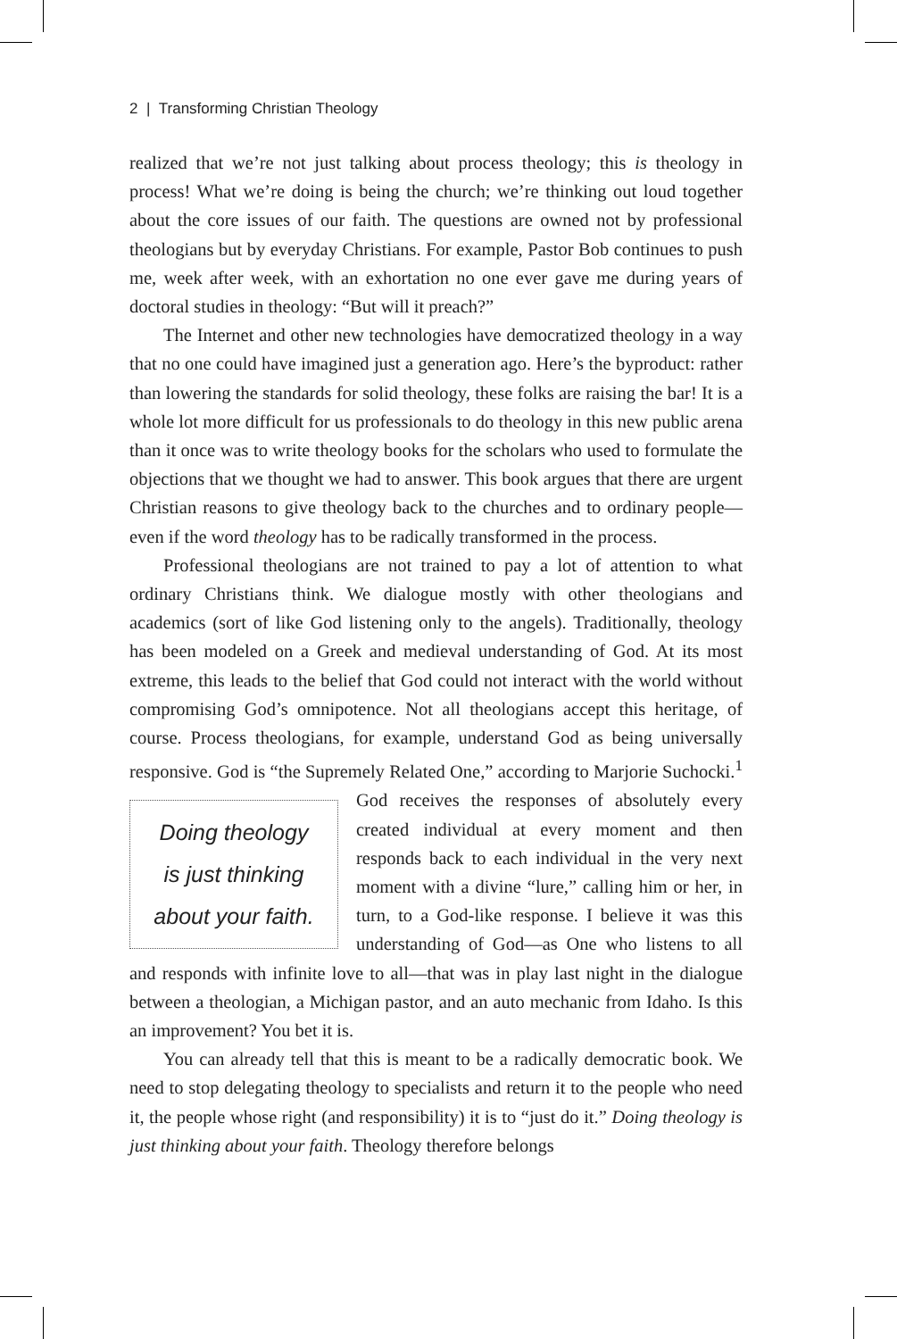2 | Transforming Christian Theology
realized that we’re not just talking about process theology; this is theology in process! What we’re doing is being the church; we’re thinking out loud together about the core issues of our faith. The questions are owned not by professional theologians but by everyday Christians. For example, Pastor Bob continues to push me, week after week, with an exhortation no one ever gave me during years of doctoral studies in theology: “But will it preach?”
The Internet and other new technologies have democratized theology in a way that no one could have imagined just a generation ago. Here’s the byproduct: rather than lowering the standards for solid theology, these folks are raising the bar! It is a whole lot more difficult for us professionals to do theology in this new public arena than it once was to write theology books for the scholars who used to formulate the objections that we thought we had to answer. This book argues that there are urgent Christian reasons to give theology back to the churches and to ordinary people—even if the word theology has to be radically transformed in the process.
Professional theologians are not trained to pay a lot of attention to what ordinary Christians think. We dialogue mostly with other theologians and academics (sort of like God listening only to the angels). Traditionally, theology has been modeled on a Greek and medieval understanding of God. At its most extreme, this leads to the belief that God could not interact with the world without compromising God’s omnipotence. Not all theologians accept this heritage, of course. Process theologians, for example, understand God as being universally responsive. God is “the Supremely Related One,” according to Marjorie Suchocki.<sup>1</sup> God receives the responses of absolutely Doing theology
is just thinking
about your faith. every created individual at every moment and then responds back to each individual in the very next moment with a divine “lure,” calling him or her, in turn, to a God-like response. I believe it was this understanding of God—as One who listens to all and responds with infinite love to all—that was in play last night in the dialogue between a theologian, a Michigan pastor, and an auto mechanic from Idaho. Is this an improvement? You bet it is.
You can already tell that this is meant to be a radically democratic book. We need to stop delegating theology to specialists and return it to the people who need it, the people whose right (and responsibility) it is to “just do it.” Doing theology is just thinking about your faith. Theology therefore belongs